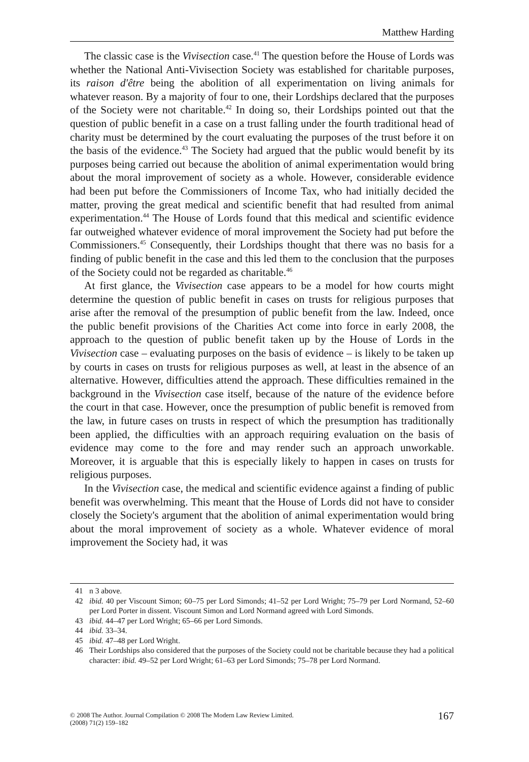Matthew Harding
The classic case is the Vivisection case.<sup>41</sup> The question before the House of Lords was whether the National Anti-Vivisection Society was established for charitable purposes, its raison d'être being the abolition of all experimentation on living animals for whatever reason. By a majority of four to one, their Lordships declared that the purposes of the Society were not charitable.<sup>42</sup> In doing so, their Lordships pointed out that the question of public benefit in a case on a trust falling under the fourth traditional head of charity must be determined by the court evaluating the purposes of the trust before it on the basis of the evidence.<sup>43</sup> The Society had argued that the public would benefit by its purposes being carried out because the abolition of animal experimentation would bring about the moral improvement of society as a whole. However, considerable evidence had been put before the Commissioners of Income Tax, who had initially decided the matter, proving the great medical and scientific benefit that had resulted from animal experimentation.<sup>44</sup> The House of Lords found that this medical and scientific evidence far outweighed whatever evidence of moral improvement the Society had put before the Commissioners.<sup>45</sup> Consequently, their Lordships thought that there was no basis for a finding of public benefit in the case and this led them to the conclusion that the purposes of the Society could not be regarded as charitable.<sup>46</sup>
At first glance, the Vivisection case appears to be a model for how courts might determine the question of public benefit in cases on trusts for religious purposes that arise after the removal of the presumption of public benefit from the law. Indeed, once the public benefit provisions of the Charities Act come into force in early 2008, the approach to the question of public benefit taken up by the House of Lords in the Vivisection case – evaluating purposes on the basis of evidence – is likely to be taken up by courts in cases on trusts for religious purposes as well, at least in the absence of an alternative. However, difficulties attend the approach. These difficulties remained in the background in the Vivisection case itself, because of the nature of the evidence before the court in that case. However, once the presumption of public benefit is removed from the law, in future cases on trusts in respect of which the presumption has traditionally been applied, the difficulties with an approach requiring evaluation on the basis of evidence may come to the fore and may render such an approach unworkable. Moreover, it is arguable that this is especially likely to happen in cases on trusts for religious purposes.
In the Vivisection case, the medical and scientific evidence against a finding of public benefit was overwhelming. This meant that the House of Lords did not have to consider closely the Society's argument that the abolition of animal experimentation would bring about the moral improvement of society as a whole. Whatever evidence of moral improvement the Society had, it was
41 n 3 above.
42 ibid. 40 per Viscount Simon; 60–75 per Lord Simonds; 41–52 per Lord Wright; 75–79 per Lord Normand, 52–60 per Lord Porter in dissent. Viscount Simon and Lord Normand agreed with Lord Simonds.
43 ibid. 44–47 per Lord Wright; 65–66 per Lord Simonds.
44 ibid. 33–34.
45 ibid. 47–48 per Lord Wright.
46 Their Lordships also considered that the purposes of the Society could not be charitable because they had a political character: ibid. 49–52 per Lord Wright; 61–63 per Lord Simonds; 75–78 per Lord Normand.
© 2008 The Author. Journal Compilation © 2008 The Modern Law Review Limited.
(2008) 71(2) 159–182
167